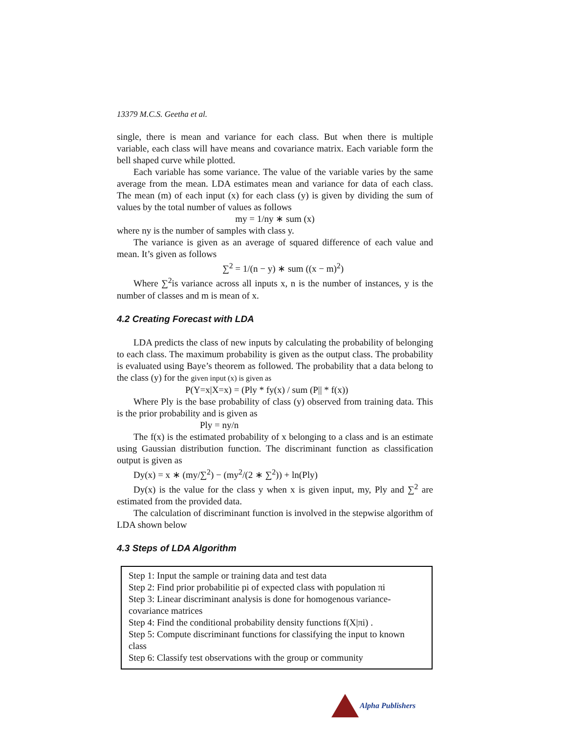13379 M.C.S. Geetha et al.
single, there is mean and variance for each class. But when there is multiple variable, each class will have means and covariance matrix. Each variable form the bell shaped curve while plotted.
Each variable has some variance. The value of the variable varies by the same average from the mean. LDA estimates mean and variance for data of each class. The mean (m) of each input (x) for each class (y) is given by dividing the sum of values by the total number of values as follows
my = 1/ny ∗ sum (x)
where ny is the number of samples with class y.
The variance is given as an average of squared difference of each value and mean. It’s given as follows
∑<sup>2</sup> = 1/(n − y) ∗ sum ((x − m)<sup>2</sup>)
Where ∑<sup>2</sup>is variance across all inputs x, n is the number of instances, y is the number of classes and m is mean of x.
4.2 Creating Forecast with LDA
LDA predicts the class of new inputs by calculating the probability of belonging to each class. The maximum probability is given as the output class. The probability is evaluated using Baye’s theorem as followed. The probability that a data belong to the class (y) for the given input (x) is given as
P(Y=x|X=x) = (Ply * fy(x) / sum (P|| * f(x))
Where Ply is the base probability of class (y) observed from training data. This is the prior probability and is given as
Ply = ny/n
The f(x) is the estimated probability of x belonging to a class and is an estimate using Gaussian distribution function. The discriminant function as classification output is given as
Dy(x) = x ∗ (my/∑<sup>2</sup>) − (my<sup>2</sup>/(2 ∗ ∑<sup>2</sup>)) + ln(Ply)
Dy(x) is the value for the class y when x is given input, my, Ply and ∑<sup>2</sup> are estimated from the provided data.
The calculation of discriminant function is involved in the stepwise algorithm of LDA shown below
4.3 Steps of LDA Algorithm
Step 1: Input the sample or training data and test data
Step 2: Find prior probabilitie pi of expected class with population πi
Step 3: Linear discriminant analysis is done for homogenous variance-covariance matrices
Step 4: Find the conditional probability density functions f(X|πi) .
Step 5: Compute discriminant functions for classifying the input to known class
Step 6: Classify test observations with the group or community
Alpha Publishers